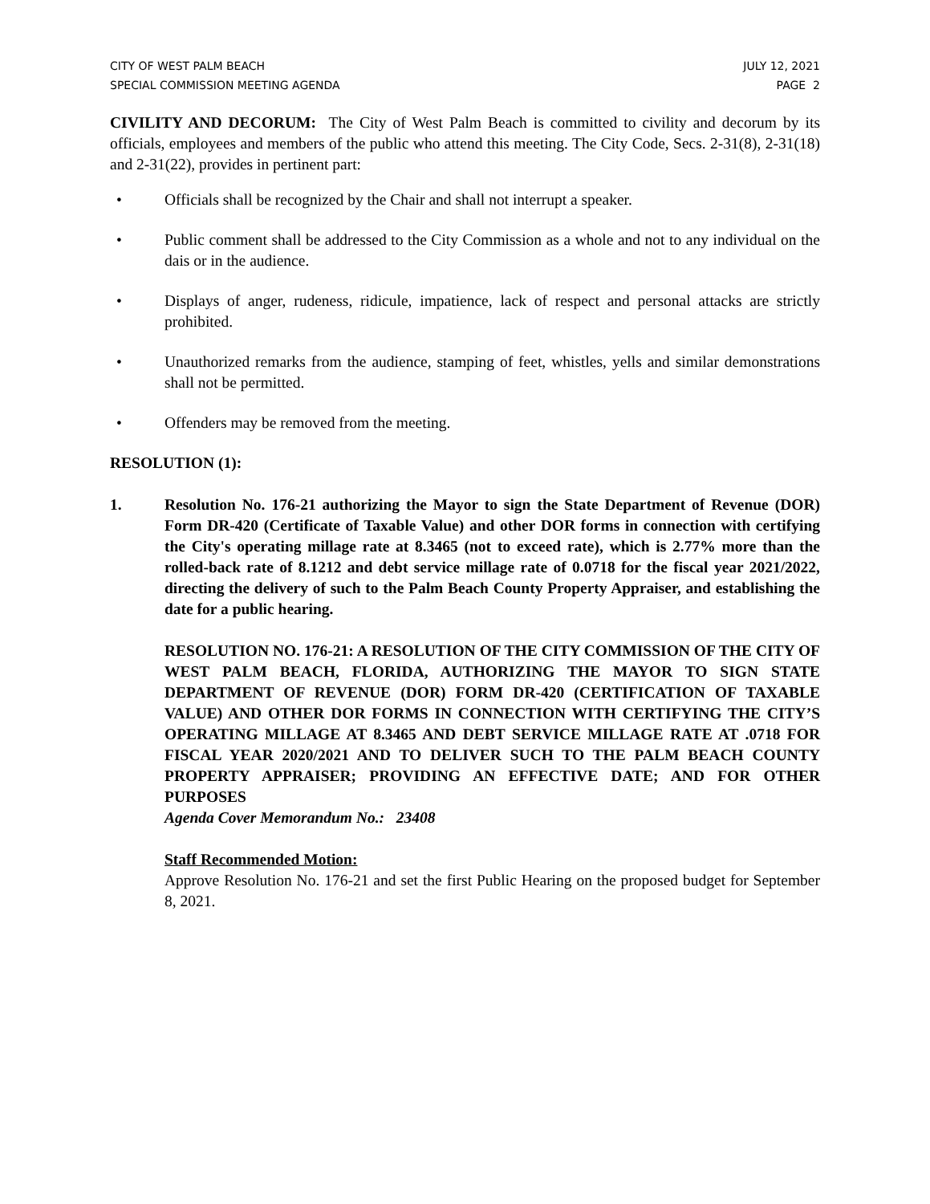CITY OF WEST PALM BEACH
SPECIAL COMMISSION MEETING AGENDA
JULY 12, 2021
PAGE 2
CIVILITY AND DECORUM: The City of West Palm Beach is committed to civility and decorum by its officials, employees and members of the public who attend this meeting. The City Code, Secs. 2-31(8), 2-31(18) and 2-31(22), provides in pertinent part:
• Officials shall be recognized by the Chair and shall not interrupt a speaker.
• Public comment shall be addressed to the City Commission as a whole and not to any individual on the dais or in the audience.
• Displays of anger, rudeness, ridicule, impatience, lack of respect and personal attacks are strictly prohibited.
• Unauthorized remarks from the audience, stamping of feet, whistles, yells and similar demonstrations shall not be permitted.
• Offenders may be removed from the meeting.
RESOLUTION (1):
1. Resolution No. 176-21 authorizing the Mayor to sign the State Department of Revenue (DOR) Form DR-420 (Certificate of Taxable Value) and other DOR forms in connection with certifying the City's operating millage rate at 8.3465 (not to exceed rate), which is 2.77% more than the rolled-back rate of 8.1212 and debt service millage rate of 0.0718 for the fiscal year 2021/2022, directing the delivery of such to the Palm Beach County Property Appraiser, and establishing the date for a public hearing.
RESOLUTION NO. 176-21: A RESOLUTION OF THE CITY COMMISSION OF THE CITY OF WEST PALM BEACH, FLORIDA, AUTHORIZING THE MAYOR TO SIGN STATE DEPARTMENT OF REVENUE (DOR) FORM DR-420 (CERTIFICATION OF TAXABLE VALUE) AND OTHER DOR FORMS IN CONNECTION WITH CERTIFYING THE CITY’S OPERATING MILLAGE AT 8.3465 AND DEBT SERVICE MILLAGE RATE AT .0718 FOR FISCAL YEAR 2020/2021 AND TO DELIVER SUCH TO THE PALM BEACH COUNTY PROPERTY APPRAISER; PROVIDING AN EFFECTIVE DATE; AND FOR OTHER PURPOSES
Agenda Cover Memorandum No.: 23408
Staff Recommended Motion:
Approve Resolution No. 176-21 and set the first Public Hearing on the proposed budget for September 8, 2021.